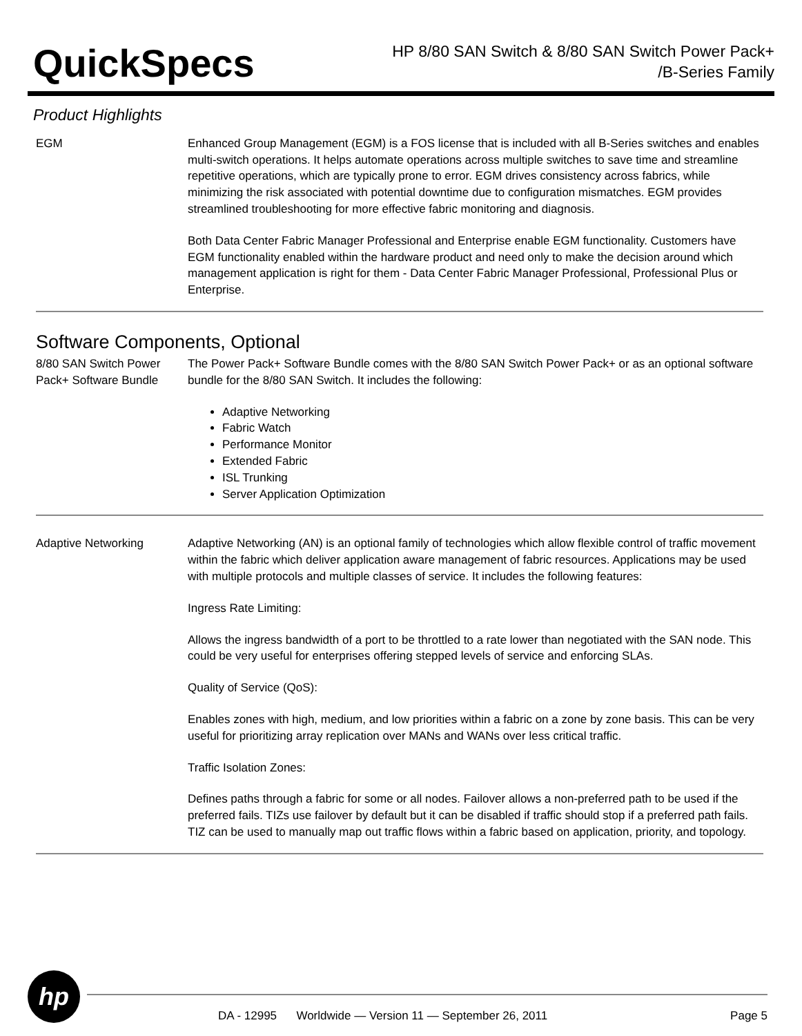QuickSpecs
HP 8/80 SAN Switch & 8/80 SAN Switch Power Pack+
/B-Series Family
Product Highlights
EGM Enhanced Group Management (EGM) is a FOS license that is included with all B-Series switches and enables multi-switch operations. It helps automate operations across multiple switches to save time and streamline repetitive operations, which are typically prone to error. EGM drives consistency across fabrics, while minimizing the risk associated with potential downtime due to configuration mismatches. EGM provides streamlined troubleshooting for more effective fabric monitoring and diagnosis.
Both Data Center Fabric Manager Professional and Enterprise enable EGM functionality. Customers have EGM functionality enabled within the hardware product and need only to make the decision around which management application is right for them - Data Center Fabric Manager Professional, Professional Plus or Enterprise.
Software Components, Optional
8/80 SAN Switch Power Pack+ Software Bundle
The Power Pack+ Software Bundle comes with the 8/80 SAN Switch Power Pack+ or as an optional software bundle for the 8/80 SAN Switch. It includes the following:
Adaptive Networking
Fabric Watch
Performance Monitor
Extended Fabric
ISL Trunking
Server Application Optimization
Adaptive Networking Adaptive Networking (AN) is an optional family of technologies which allow flexible control of traffic movement within the fabric which deliver application aware management of fabric resources. Applications may be used with multiple protocols and multiple classes of service. It includes the following features:
Ingress Rate Limiting:
Allows the ingress bandwidth of a port to be throttled to a rate lower than negotiated with the SAN node. This could be very useful for enterprises offering stepped levels of service and enforcing SLAs.
Quality of Service (QoS):
Enables zones with high, medium, and low priorities within a fabric on a zone by zone basis. This can be very useful for prioritizing array replication over MANs and WANs over less critical traffic.
Traffic Isolation Zones:
Defines paths through a fabric for some or all nodes. Failover allows a non-preferred path to be used if the preferred fails. TIZs use failover by default but it can be disabled if traffic should stop if a preferred path fails. TIZ can be used to manually map out traffic flows within a fabric based on application, priority, and topology.
hp
DA - 12995 Worldwide — Version 11 — September 26, 2011 Page 5